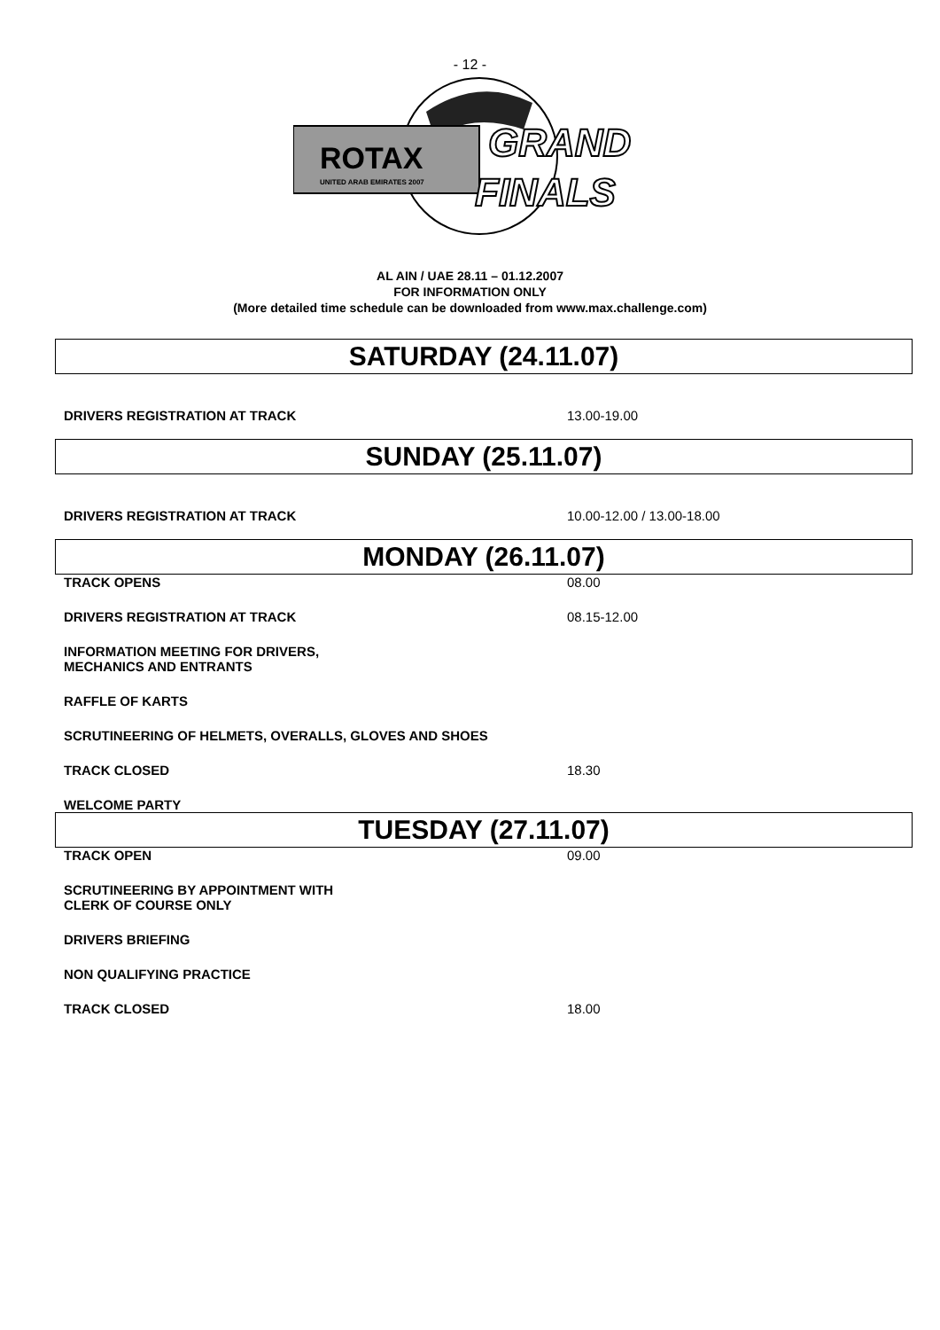- 12 -
ROTAX
UNITED ARAB EMIRATES 2007
GRAND
FINALS
AL AIN / UAE 28.11 – 01.12.2007
FOR INFORMATION ONLY
(More detailed time schedule can be downloaded from www.max.challenge.com)
SATURDAY (24.11.07)
DRIVERS REGISTRATION AT TRACK 13.00-19.00
SUNDAY (25.11.07)
DRIVERS REGISTRATION AT TRACK 10.00-12.00 / 13.00-18.00
MONDAY (26.11.07)
TRACK OPENS 08.00
DRIVERS REGISTRATION AT TRACK 08.15-12.00
INFORMATION MEETING FOR DRIVERS,
MECHANICS AND ENTRANTS
RAFFLE OF KARTS
SCRUTINEERING OF HELMETS, OVERALLS, GLOVES AND SHOES
TRACK CLOSED 18.30
WELCOME PARTY
TUESDAY (27.11.07)
TRACK OPEN 09.00
SCRUTINEERING BY APPOINTMENT WITH
CLERK OF COURSE ONLY
DRIVERS BRIEFING
NON QUALIFYING PRACTICE
TRACK CLOSED 18.00